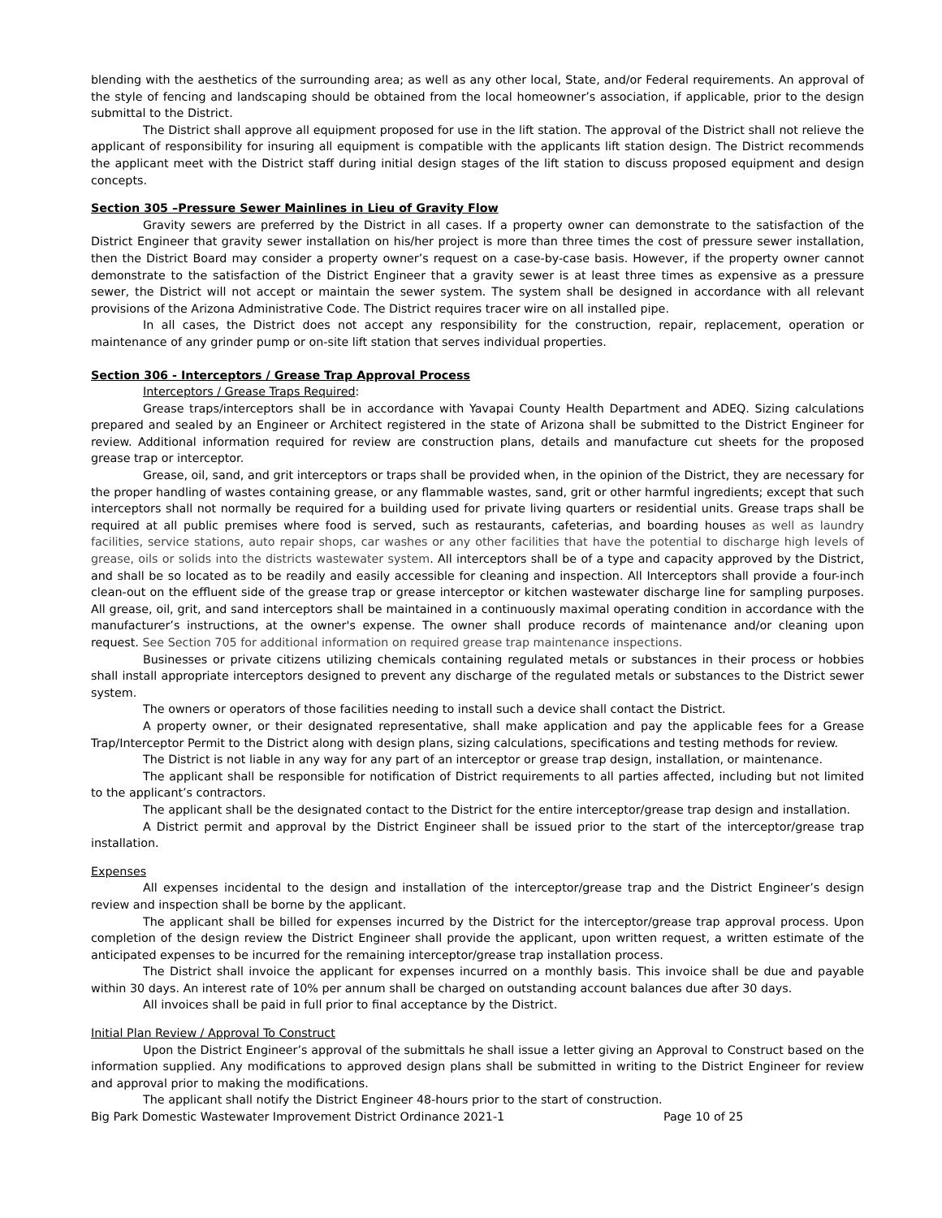blending with the aesthetics of the surrounding area; as well as any other local, State, and/or Federal requirements. An approval of the style of fencing and landscaping should be obtained from the local homeowner’s association, if applicable, prior to the design submittal to the District.
The District shall approve all equipment proposed for use in the lift station. The approval of the District shall not relieve the applicant of responsibility for insuring all equipment is compatible with the applicants lift station design. The District recommends the applicant meet with the District staff during initial design stages of the lift station to discuss proposed equipment and design concepts.
Section 305 –Pressure Sewer Mainlines in Lieu of Gravity Flow
Gravity sewers are preferred by the District in all cases. If a property owner can demonstrate to the satisfaction of the District Engineer that gravity sewer installation on his/her project is more than three times the cost of pressure sewer installation, then the District Board may consider a property owner’s request on a case-by-case basis. However, if the property owner cannot demonstrate to the satisfaction of the District Engineer that a gravity sewer is at least three times as expensive as a pressure sewer, the District will not accept or maintain the sewer system. The system shall be designed in accordance with all relevant provisions of the Arizona Administrative Code. The District requires tracer wire on all installed pipe.
In all cases, the District does not accept any responsibility for the construction, repair, replacement, operation or maintenance of any grinder pump or on-site lift station that serves individual properties.
Section 306 - Interceptors / Grease Trap Approval Process
Interceptors / Grease Traps Required:
Grease traps/interceptors shall be in accordance with Yavapai County Health Department and ADEQ. Sizing calculations prepared and sealed by an Engineer or Architect registered in the state of Arizona shall be submitted to the District Engineer for review. Additional information required for review are construction plans, details and manufacture cut sheets for the proposed grease trap or interceptor.
Grease, oil, sand, and grit interceptors or traps shall be provided when, in the opinion of the District, they are necessary for the proper handling of wastes containing grease, or any flammable wastes, sand, grit or other harmful ingredients; except that such interceptors shall not normally be required for a building used for private living quarters or residential units. Grease traps shall be required at all public premises where food is served, such as restaurants, cafeterias, and boarding houses as well as laundry facilities, service stations, auto repair shops, car washes or any other facilities that have the potential to discharge high levels of grease, oils or solids into the districts wastewater system. All interceptors shall be of a type and capacity approved by the District, and shall be so located as to be readily and easily accessible for cleaning and inspection. All Interceptors shall provide a four-inch clean-out on the effluent side of the grease trap or grease interceptor or kitchen wastewater discharge line for sampling purposes. All grease, oil, grit, and sand interceptors shall be maintained in a continuously maximal operating condition in accordance with the manufacturer’s instructions, at the owner's expense. The owner shall produce records of maintenance and/or cleaning upon request. See Section 705 for additional information on required grease trap maintenance inspections.
Businesses or private citizens utilizing chemicals containing regulated metals or substances in their process or hobbies shall install appropriate interceptors designed to prevent any discharge of the regulated metals or substances to the District sewer system.
The owners or operators of those facilities needing to install such a device shall contact the District.
A property owner, or their designated representative, shall make application and pay the applicable fees for a Grease Trap/Interceptor Permit to the District along with design plans, sizing calculations, specifications and testing methods for review.
The District is not liable in any way for any part of an interceptor or grease trap design, installation, or maintenance.
The applicant shall be responsible for notification of District requirements to all parties affected, including but not limited to the applicant’s contractors.
The applicant shall be the designated contact to the District for the entire interceptor/grease trap design and installation.
A District permit and approval by the District Engineer shall be issued prior to the start of the interceptor/grease trap installation.
Expenses
All expenses incidental to the design and installation of the interceptor/grease trap and the District Engineer’s design review and inspection shall be borne by the applicant.
The applicant shall be billed for expenses incurred by the District for the interceptor/grease trap approval process. Upon completion of the design review the District Engineer shall provide the applicant, upon written request, a written estimate of the anticipated expenses to be incurred for the remaining interceptor/grease trap installation process.
The District shall invoice the applicant for expenses incurred on a monthly basis. This invoice shall be due and payable within 30 days. An interest rate of 10% per annum shall be charged on outstanding account balances due after 30 days.
All invoices shall be paid in full prior to final acceptance by the District.
Initial Plan Review / Approval To Construct
Upon the District Engineer’s approval of the submittals he shall issue a letter giving an Approval to Construct based on the information supplied. Any modifications to approved design plans shall be submitted in writing to the District Engineer for review and approval prior to making the modifications.
The applicant shall notify the District Engineer 48-hours prior to the start of construction.
Big Park Domestic Wastewater Improvement District Ordinance 2021-1 Page 10 of 25